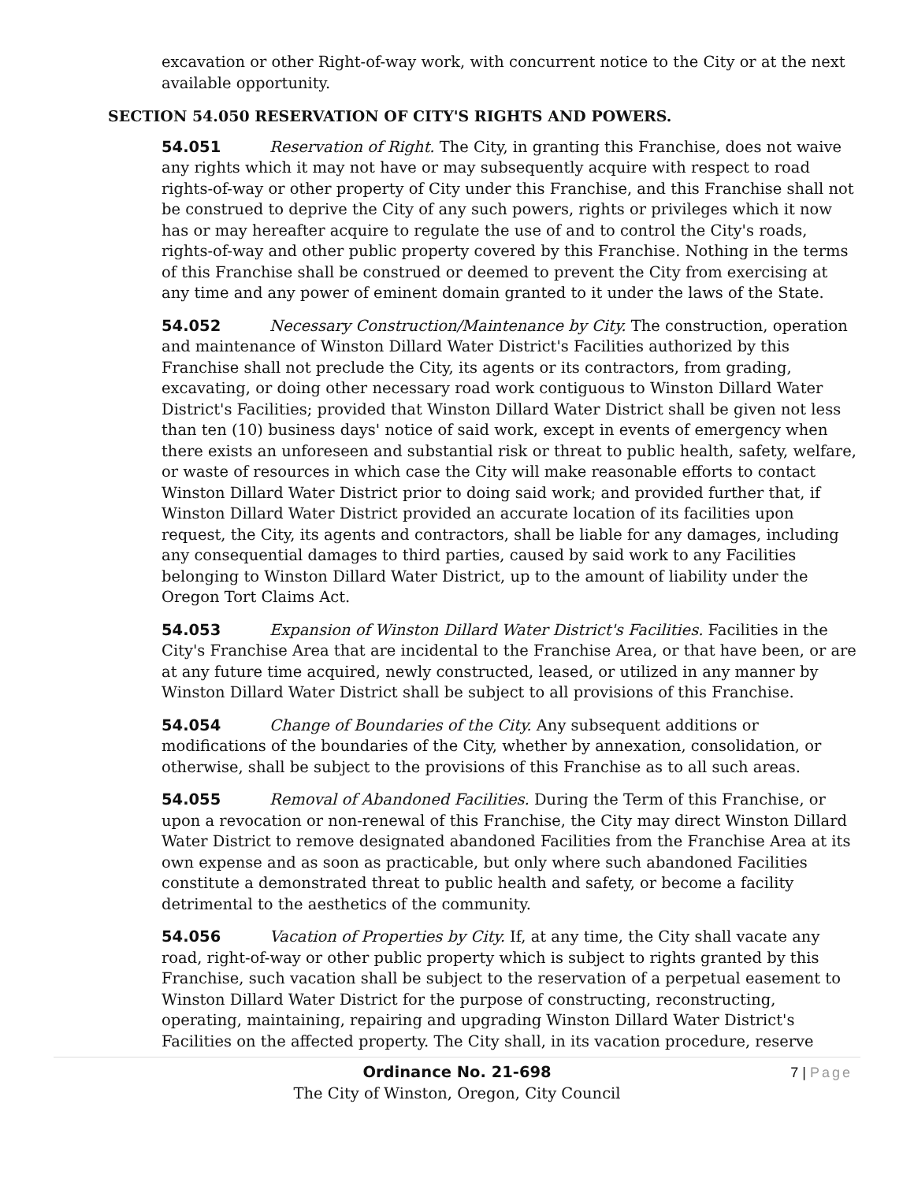excavation or other Right-of-way work, with concurrent notice to the City or at the next available opportunity.
SECTION 54.050 RESERVATION OF CITY'S RIGHTS AND POWERS.
54.051 Reservation of Right. The City, in granting this Franchise, does not waive any rights which it may not have or may subsequently acquire with respect to road rights-of-way or other property of City under this Franchise, and this Franchise shall not be construed to deprive the City of any such powers, rights or privileges which it now has or may hereafter acquire to regulate the use of and to control the City's roads, rights-of-way and other public property covered by this Franchise. Nothing in the terms of this Franchise shall be construed or deemed to prevent the City from exercising at any time and any power of eminent domain granted to it under the laws of the State.
54.052 Necessary Construction/Maintenance by City. The construction, operation and maintenance of Winston Dillard Water District's Facilities authorized by this Franchise shall not preclude the City, its agents or its contractors, from grading, excavating, or doing other necessary road work contiguous to Winston Dillard Water District's Facilities; provided that Winston Dillard Water District shall be given not less than ten (10) business days' notice of said work, except in events of emergency when there exists an unforeseen and substantial risk or threat to public health, safety, welfare, or waste of resources in which case the City will make reasonable efforts to contact Winston Dillard Water District prior to doing said work; and provided further that, if Winston Dillard Water District provided an accurate location of its facilities upon request, the City, its agents and contractors, shall be liable for any damages, including any consequential damages to third parties, caused by said work to any Facilities belonging to Winston Dillard Water District, up to the amount of liability under the Oregon Tort Claims Act.
54.053 Expansion of Winston Dillard Water District's Facilities. Facilities in the City's Franchise Area that are incidental to the Franchise Area, or that have been, or are at any future time acquired, newly constructed, leased, or utilized in any manner by Winston Dillard Water District shall be subject to all provisions of this Franchise.
54.054 Change of Boundaries of the City. Any subsequent additions or modifications of the boundaries of the City, whether by annexation, consolidation, or otherwise, shall be subject to the provisions of this Franchise as to all such areas.
54.055 Removal of Abandoned Facilities. During the Term of this Franchise, or upon a revocation or non-renewal of this Franchise, the City may direct Winston Dillard Water District to remove designated abandoned Facilities from the Franchise Area at its own expense and as soon as practicable, but only where such abandoned Facilities constitute a demonstrated threat to public health and safety, or become a facility detrimental to the aesthetics of the community.
54.056 Vacation of Properties by City. If, at any time, the City shall vacate any road, right-of-way or other public property which is subject to rights granted by this Franchise, such vacation shall be subject to the reservation of a perpetual easement to Winston Dillard Water District for the purpose of constructing, reconstructing, operating, maintaining, repairing and upgrading Winston Dillard Water District's Facilities on the affected property. The City shall, in its vacation procedure, reserve
7 | Page
Ordinance No. 21-698
The City of Winston, Oregon, City Council